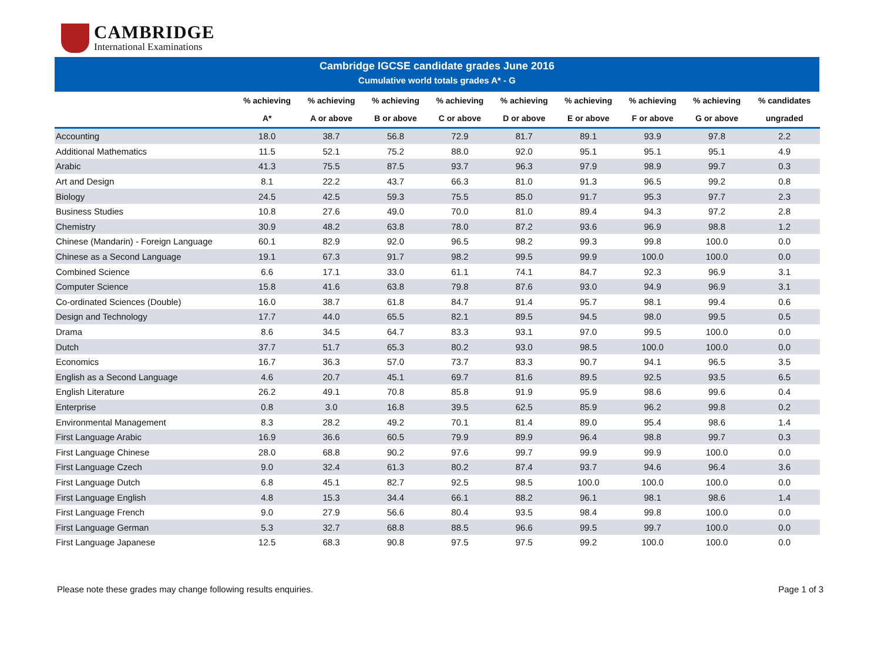CAMBRIDGE
International Examinations
Cambridge IGCSE candidate grades June 2016
Cumulative world totals grades A* - G
| | % achieving | % achieving | % achieving | % achieving | % achieving | % achieving | % achieving | % achieving | % candidates |
| --- | --- | --- | --- | --- | --- | --- | --- | --- | --- |
| | A* | A or above | B or above | C or above | D or above | E or above | F or above | G or above | ungraded |
| Accounting | 18.0 | 38.7 | 56.8 | 72.9 | 81.7 | 89.1 | 93.9 | 97.8 | 2.2 |
| Additional Mathematics | 11.5 | 52.1 | 75.2 | 88.0 | 92.0 | 95.1 | 95.1 | 95.1 | 4.9 |
| Arabic | 41.3 | 75.5 | 87.5 | 93.7 | 96.3 | 97.9 | 98.9 | 99.7 | 0.3 |
| Art and Design | 8.1 | 22.2 | 43.7 | 66.3 | 81.0 | 91.3 | 96.5 | 99.2 | 0.8 |
| Biology | 24.5 | 42.5 | 59.3 | 75.5 | 85.0 | 91.7 | 95.3 | 97.7 | 2.3 |
| Business Studies | 10.8 | 27.6 | 49.0 | 70.0 | 81.0 | 89.4 | 94.3 | 97.2 | 2.8 |
| Chemistry | 30.9 | 48.2 | 63.8 | 78.0 | 87.2 | 93.6 | 96.9 | 98.8 | 1.2 |
| Chinese (Mandarin) - Foreign Language | 60.1 | 82.9 | 92.0 | 96.5 | 98.2 | 99.3 | 99.8 | 100.0 | 0.0 |
| Chinese as a Second Language | 19.1 | 67.3 | 91.7 | 98.2 | 99.5 | 99.9 | 100.0 | 100.0 | 0.0 |
| Combined Science | 6.6 | 17.1 | 33.0 | 61.1 | 74.1 | 84.7 | 92.3 | 96.9 | 3.1 |
| Computer Science | 15.8 | 41.6 | 63.8 | 79.8 | 87.6 | 93.0 | 94.9 | 96.9 | 3.1 |
| Co-ordinated Sciences (Double) | 16.0 | 38.7 | 61.8 | 84.7 | 91.4 | 95.7 | 98.1 | 99.4 | 0.6 |
| Design and Technology | 17.7 | 44.0 | 65.5 | 82.1 | 89.5 | 94.5 | 98.0 | 99.5 | 0.5 |
| Drama | 8.6 | 34.5 | 64.7 | 83.3 | 93.1 | 97.0 | 99.5 | 100.0 | 0.0 |
| Dutch | 37.7 | 51.7 | 65.3 | 80.2 | 93.0 | 98.5 | 100.0 | 100.0 | 0.0 |
| Economics | 16.7 | 36.3 | 57.0 | 73.7 | 83.3 | 90.7 | 94.1 | 96.5 | 3.5 |
| English as a Second Language | 4.6 | 20.7 | 45.1 | 69.7 | 81.6 | 89.5 | 92.5 | 93.5 | 6.5 |
| English Literature | 26.2 | 49.1 | 70.8 | 85.8 | 91.9 | 95.9 | 98.6 | 99.6 | 0.4 |
| Enterprise | 0.8 | 3.0 | 16.8 | 39.5 | 62.5 | 85.9 | 96.2 | 99.8 | 0.2 |
| Environmental Management | 8.3 | 28.2 | 49.2 | 70.1 | 81.4 | 89.0 | 95.4 | 98.6 | 1.4 |
| First Language Arabic | 16.9 | 36.6 | 60.5 | 79.9 | 89.9 | 96.4 | 98.8 | 99.7 | 0.3 |
| First Language Chinese | 28.0 | 68.8 | 90.2 | 97.6 | 99.7 | 99.9 | 99.9 | 100.0 | 0.0 |
| First Language Czech | 9.0 | 32.4 | 61.3 | 80.2 | 87.4 | 93.7 | 94.6 | 96.4 | 3.6 |
| First Language Dutch | 6.8 | 45.1 | 82.7 | 92.5 | 98.5 | 100.0 | 100.0 | 100.0 | 0.0 |
| First Language English | 4.8 | 15.3 | 34.4 | 66.1 | 88.2 | 96.1 | 98.1 | 98.6 | 1.4 |
| First Language French | 9.0 | 27.9 | 56.6 | 80.4 | 93.5 | 98.4 | 99.8 | 100.0 | 0.0 |
| First Language German | 5.3 | 32.7 | 68.8 | 88.5 | 96.6 | 99.5 | 99.7 | 100.0 | 0.0 |
| First Language Japanese | 12.5 | 68.3 | 90.8 | 97.5 | 97.5 | 99.2 | 100.0 | 100.0 | 0.0 |
Please note these grades may change following results enquiries. Page 1 of 3